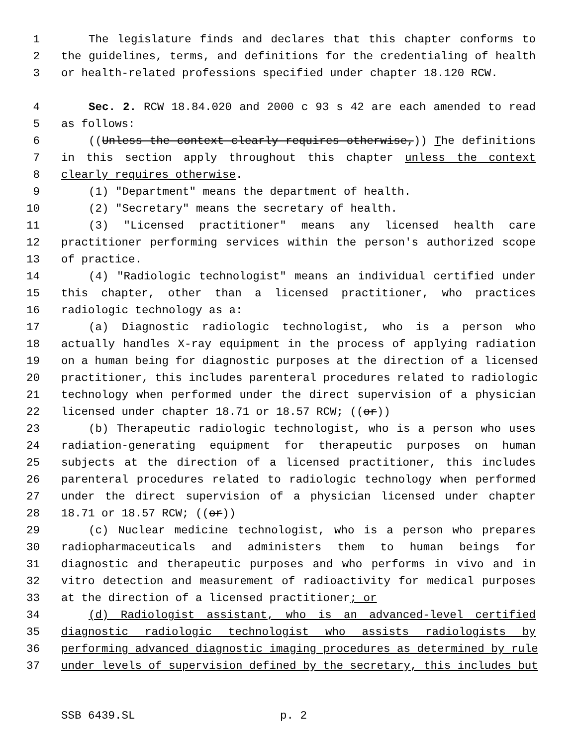1 The legislature finds and declares that this chapter conforms to
2 the guidelines, terms, and definitions for the credentialing of health
3 or health-related professions specified under chapter 18.120 RCW.
4 Sec. 2. RCW 18.84.020 and 2000 c 93 s 42 are each amended to read
5 as follows:
6 ((Unless the context clearly requires otherwise,)) The definitions
7 in this section apply throughout this chapter unless the context
8 clearly requires otherwise.
9 (1) "Department" means the department of health.
10 (2) "Secretary" means the secretary of health.
11 (3) "Licensed practitioner" means any licensed health care
12 practitioner performing services within the person's authorized scope
13 of practice.
14 (4) "Radiologic technologist" means an individual certified under
15 this chapter, other than a licensed practitioner, who practices
16 radiologic technology as a:
17 (a) Diagnostic radiologic technologist, who is a person who
18 actually handles X-ray equipment in the process of applying radiation
19 on a human being for diagnostic purposes at the direction of a licensed
20 practitioner, this includes parenteral procedures related to radiologic
21 technology when performed under the direct supervision of a physician
22 licensed under chapter 18.71 or 18.57 RCW; ((or))
23 (b) Therapeutic radiologic technologist, who is a person who uses
24 radiation-generating equipment for therapeutic purposes on human
25 subjects at the direction of a licensed practitioner, this includes
26 parenteral procedures related to radiologic technology when performed
27 under the direct supervision of a physician licensed under chapter
28 18.71 or 18.57 RCW; ((or))
29 (c) Nuclear medicine technologist, who is a person who prepares
30 radiopharmaceuticals and administers them to human beings for
31 diagnostic and therapeutic purposes and who performs in vivo and in
32 vitro detection and measurement of radioactivity for medical purposes
33 at the direction of a licensed practitioner; or
34 (d) Radiologist assistant, who is an advanced-level certified
35 diagnostic radiologic technologist who assists radiologists by
36 performing advanced diagnostic imaging procedures as determined by rule
37 under levels of supervision defined by the secretary, this includes but
SSB 6439.SL p. 2